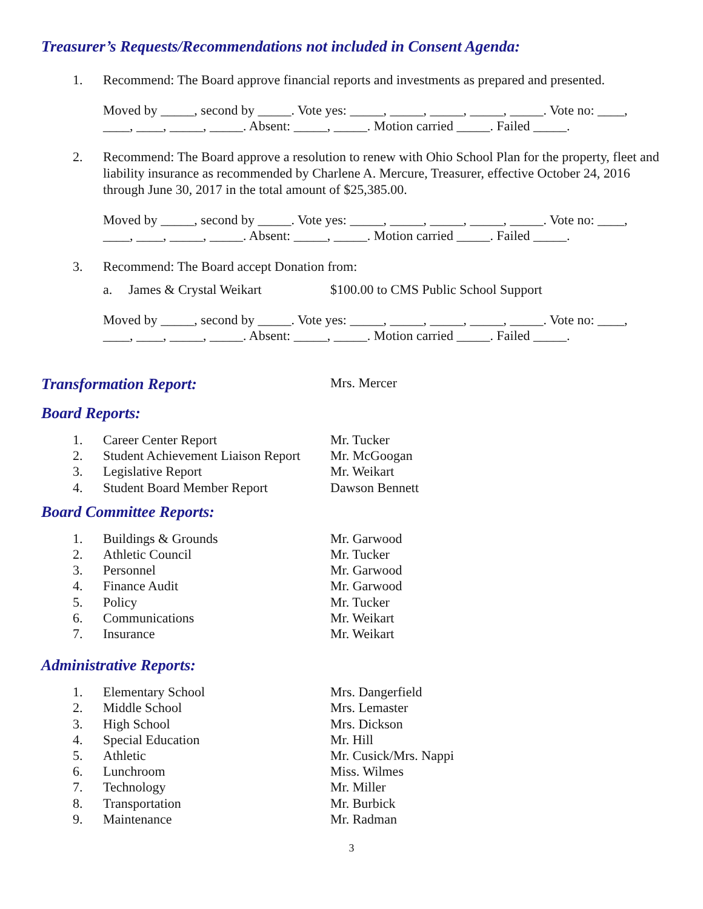Treasurer’s Requests/Recommendations not included in Consent Agenda:
1. Recommend: The Board approve financial reports and investments as prepared and presented.
Moved by _____, second by _____. Vote yes: _____, _____, _____, _____, _____. Vote no: ____, ____, ____, _____, _____. Absent: _____, _____. Motion carried _____. Failed _____.
2. Recommend: The Board approve a resolution to renew with Ohio School Plan for the property, fleet and liability insurance as recommended by Charlene A. Mercure, Treasurer, effective October 24, 2016 through June 30, 2017 in the total amount of $25,385.00.
Moved by _____, second by _____. Vote yes: _____, _____, _____, _____, _____. Vote no: ____, ____, ____, _____, _____. Absent: _____, _____. Motion carried _____. Failed _____.
3. Recommend: The Board accept Donation from:
a. James & Crystal Weikart $100.00 to CMS Public School Support
Moved by _____, second by _____. Vote yes: _____, _____, _____, _____, _____. Vote no: ____, ____, ____, _____, _____. Absent: _____, _____. Motion carried _____. Failed _____.
Transformation Report:
Mrs. Mercer
Board Reports:
1. Career Center Report Mr. Tucker
2. Student Achievement Liaison Report Mr. McGoogan
3. Legislative Report Mr. Weikart
4. Student Board Member Report Dawson Bennett
Board Committee Reports:
1. Buildings & Grounds Mr. Garwood
2. Athletic Council Mr. Tucker
3. Personnel Mr. Garwood
4. Finance Audit Mr. Garwood
5. Policy Mr. Tucker
6. Communications Mr. Weikart
7. Insurance Mr. Weikart
Administrative Reports:
1. Elementary School Mrs. Dangerfield
2. Middle School Mrs. Lemaster
3. High School Mrs. Dickson
4. Special Education Mr. Hill
5. Athletic Mr. Cusick/Mrs. Nappi
6. Lunchroom Miss. Wilmes
7. Technology Mr. Miller
8. Transportation Mr. Burbick
9. Maintenance Mr. Radman
3